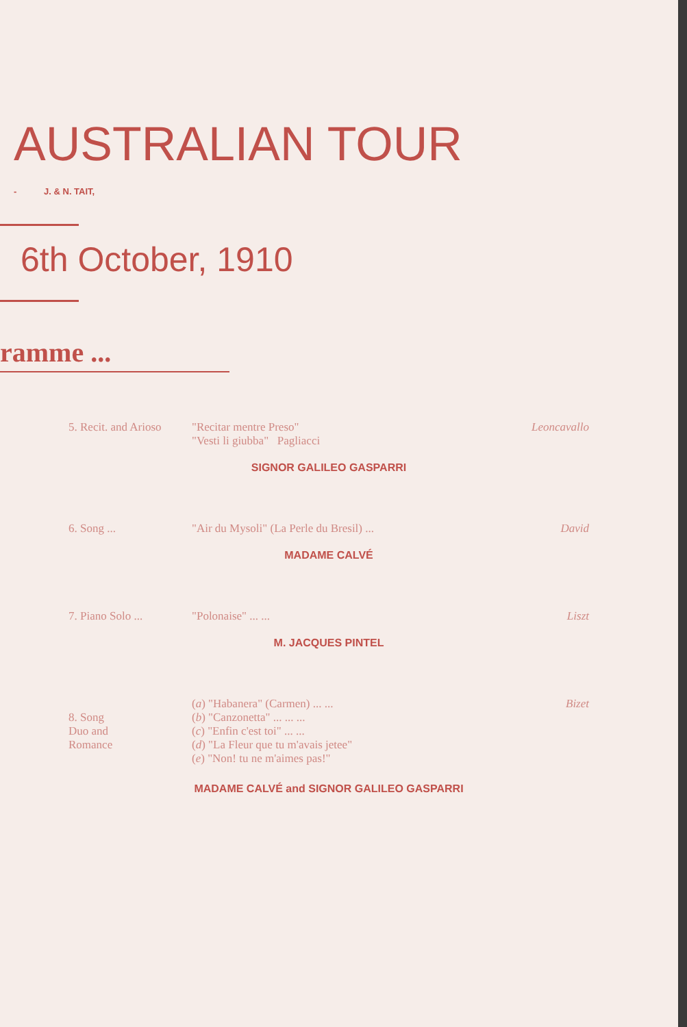AUSTRALIAN TOUR
- J. & N. TAIT,
6th October, 1910
ramme ...
5. Recit. and Arioso
"Recitar mentre Preso"
"Vesti li giubba" Pagliacci
Leoncavallo
SIGNOR GALILEO GASPARRI
6. Song ... "Air du Mysoli" (La Perle du Bresil) ...
David
MADAME CALVÉ
7. Piano Solo ... "Polonaise" ... ... Liszt
M. JACQUES PINTEL
8. Song
Duo and
Romance
(a) "Habanera" (Carmen) ... ...
(b) "Canzonetta" ... ... ...
(c) "Enfin c'est toi" ... ...
(d) "La Fleur que tu m'avais jetee"
(e) "Non! tu ne m'aimes pas!"
Bizet
MADAME CALVÉ and SIGNOR GALILEO GASPARRI